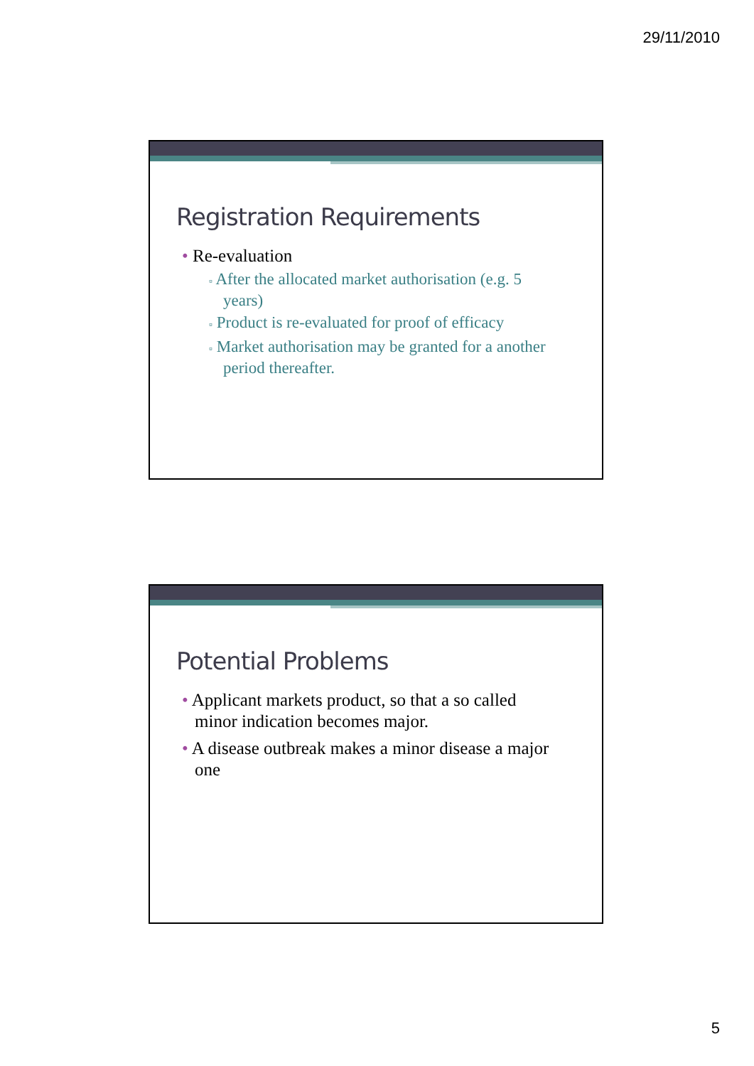29/11/2010
Registration Requirements
• Re-evaluation
▫ After the allocated market authorisation (e.g. 5 years)
▫ Product is re-evaluated for proof of efficacy
▫ Market authorisation may be granted for a another period thereafter.
Potential Problems
• Applicant markets product, so that a so called minor indication becomes major.
• A disease outbreak makes a minor disease a major one
5